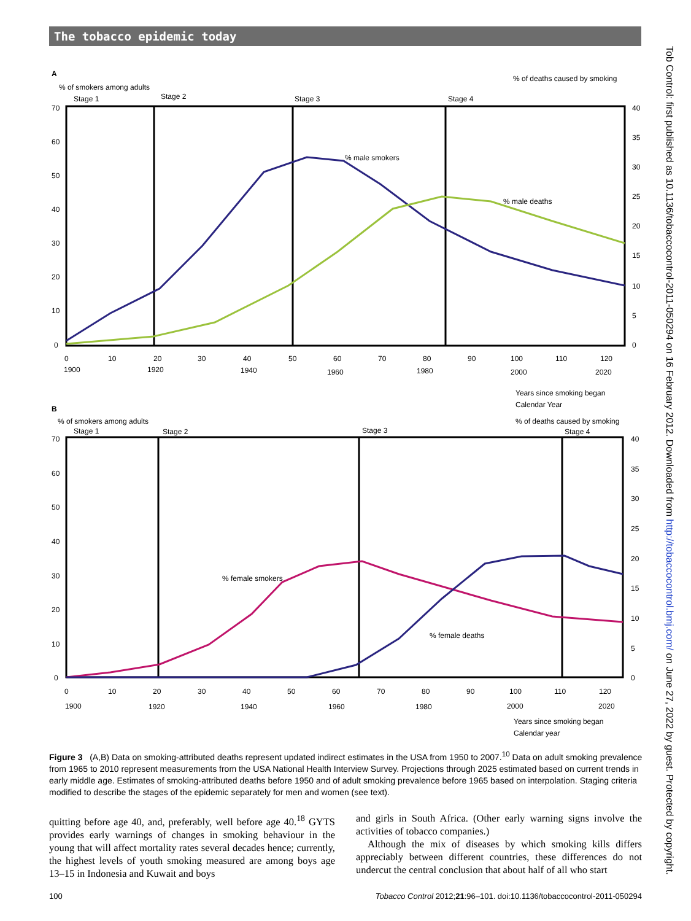The tobacco epidemic today
Tob Control: first published as 10.1136/tobaccocontrol-2011-050294 on 16 February 2012. Downloaded from http://tobaccocontrol.bmj.com/ on June 27, 2022 by guest. Protected by copyright.
A
% of smokers among adults
% of deaths caused by smoking
Stage 1
Stage 2
Stage 3
Stage 4
% male smokers
% male deaths
70
60
50
40
30
20
10
0
40
35
30
25
20
15
10
5
0
0
10
20
30
40
50
60
70
80
90
100
110
120
1900
1920
1940
1960
1980
2000
2020
Years since smoking began
Calendar Year
B
% of smokers among adults
% of deaths caused by smoking
Stage 1
Stage 2
Stage 3
Stage 4
% female smokers
% female deaths
70
60
50
40
30
20
10
0
40
35
30
25
20
15
10
5
0
0
10
20
30
40
50
60
70
80
90
100
110
120
1900
1920
1940
1960
1980
2000
2020
Years since smoking began
Calendar year
Figure 3 (A,B) Data on smoking-attributed deaths represent updated indirect estimates in the USA from 1950 to 2007.<sup>10</sup> Data on adult smoking prevalence from 1965 to 2010 represent measurements from the USA National Health Interview Survey. Projections through 2025 estimated based on current trends in early middle age. Estimates of smoking-attributed deaths before 1950 and of adult smoking prevalence before 1965 based on interpolation. Staging criteria modified to describe the stages of the epidemic separately for men and women (see text).
quitting before age 40, and, preferably, well before age 40.<sup>18</sup> GYTS provides early warnings of changes in smoking behaviour in the young that will affect mortality rates several decades hence; currently, the highest levels of youth smoking measured are among boys age 13–15 in Indonesia and Kuwait and boys
and girls in South Africa. (Other early warning signs involve the activities of tobacco companies.)
Although the mix of diseases by which smoking kills differs appreciably between different countries, these differences do not undercut the central conclusion that about half of all who start
100 Tobacco Control 2012;21:96–101. doi:10.1136/tobaccocontrol-2011-050294